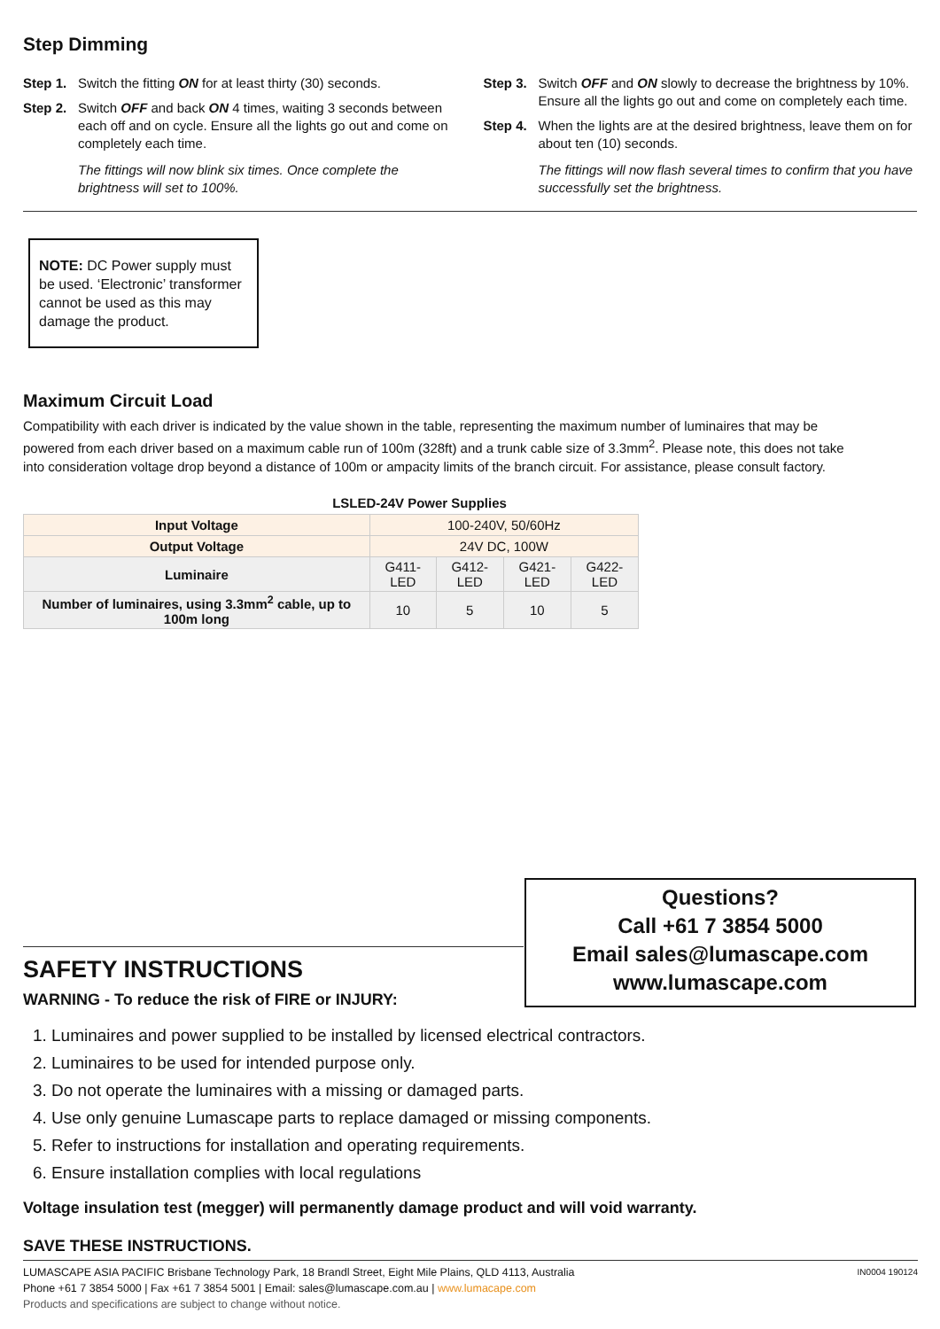Step Dimming
Step 1. Switch the fitting ON for at least thirty (30) seconds.
Step 2. Switch OFF and back ON 4 times, waiting 3 seconds between each off and on cycle. Ensure all the lights go out and come on completely each time.
The fittings will now blink six times. Once complete the brightness will set to 100%.
Step 3. Switch OFF and ON slowly to decrease the brightness by 10%. Ensure all the lights go out and come on completely each time.
Step 4. When the lights are at the desired brightness, leave them on for about ten (10) seconds.
The fittings will now flash several times to confirm that you have successfully set the brightness.
NOTE: DC Power supply must be used. ‘Electronic’ transformer cannot be used as this may damage the product.
Maximum Circuit Load
Compatibility with each driver is indicated by the value shown in the table, representing the maximum number of luminaires that may be powered from each driver based on a maximum cable run of 100m (328ft) and a trunk cable size of 3.3mm<sup>2</sup>. Please note, this does not take into consideration voltage drop beyond a distance of 100m or ampacity limits of the branch circuit. For assistance, please consult factory.
LSLED-24V Power Supplies
| Input Voltage | 100-240V, 50/60Hz | | | |
| Output Voltage | 24V DC, 100W | | | |
| Luminaire | G411-LED | G412-LED | G421-LED | G422-LED |
| Number of luminaires, using 3.3mm<sup>2</sup> cable, up to 100m long | 10 | 5 | 10 | 5 |
Questions?
Call +61 7 3854 5000
Email sales@lumascape.com
www.lumascape.com
SAFETY INSTRUCTIONS
WARNING - To reduce the risk of FIRE or INJURY:
1. Luminaires and power supplied to be installed by licensed electrical contractors.
2. Luminaires to be used for intended purpose only.
3. Do not operate the luminaires with a missing or damaged parts.
4. Use only genuine Lumascape parts to replace damaged or missing components.
5. Refer to instructions for installation and operating requirements.
6. Ensure installation complies with local regulations
Voltage insulation test (megger) will permanently damage product and will void warranty.
SAVE THESE INSTRUCTIONS.
IN0004 190124 LUMASCAPE ASIA PACIFIC Brisbane Technology Park, 18 Brandl Street, Eight Mile Plains, QLD 4113, Australia
Phone +61 7 3854 5000 | Fax +61 7 3854 5001 | Email: sales@lumascape.com.au | www.lumacape.com
Products and specifications are subject to change without notice.